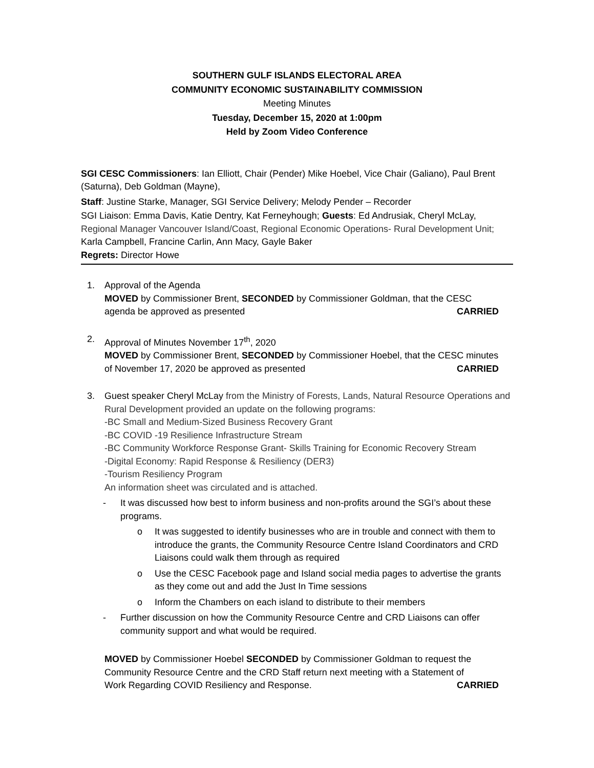SOUTHERN GULF ISLANDS ELECTORAL AREA
COMMUNITY ECONOMIC SUSTAINABILITY COMMISSION
Meeting Minutes
Tuesday, December 15, 2020 at 1:00pm
Held by Zoom Video Conference
SGI CESC Commissioners: Ian Elliott, Chair (Pender) Mike Hoebel, Vice Chair (Galiano), Paul Brent (Saturna), Deb Goldman (Mayne),
Staff: Justine Starke, Manager, SGI Service Delivery; Melody Pender – Recorder
SGI Liaison: Emma Davis, Katie Dentry, Kat Ferneyhough; Guests: Ed Andrusiak, Cheryl McLay, Regional Manager Vancouver Island/Coast, Regional Economic Operations- Rural Development Unit; Karla Campbell, Francine Carlin, Ann Macy, Gayle Baker
Regrets: Director Howe
1. Approval of the Agenda
MOVED by Commissioner Brent, SECONDED by Commissioner Goldman, that the CESC
agenda be approved as presented CARRIED
2. Approval of Minutes November 17<sup>th</sup>, 2020
MOVED by Commissioner Brent, SECONDED by Commissioner Hoebel, that the CESC minutes
of November 17, 2020 be approved as presented CARRIED
3. Guest speaker Cheryl McLay from the Ministry of Forests, Lands, Natural Resource Operations and Rural Development provided an update on the following programs:
-BC Small and Medium-Sized Business Recovery Grant
-BC COVID -19 Resilience Infrastructure Stream
-BC Community Workforce Response Grant- Skills Training for Economic Recovery Stream
-Digital Economy: Rapid Response & Resiliency (DER3)
-Tourism Resiliency Program
An information sheet was circulated and is attached.
- It was discussed how best to inform business and non-profits around the SGI’s about these programs.
o It was suggested to identify businesses who are in trouble and connect with them to introduce the grants, the Community Resource Centre Island Coordinators and CRD Liaisons could walk them through as required
o Use the CESC Facebook page and Island social media pages to advertise the grants as they come out and add the Just In Time sessions
o Inform the Chambers on each island to distribute to their members
- Further discussion on how the Community Resource Centre and CRD Liaisons can offer community support and what would be required.
MOVED by Commissioner Hoebel SECONDED by Commissioner Goldman to request the Community Resource Centre and the CRD Staff return next meeting with a Statement of
Work Regarding COVID Resiliency and Response. CARRIED